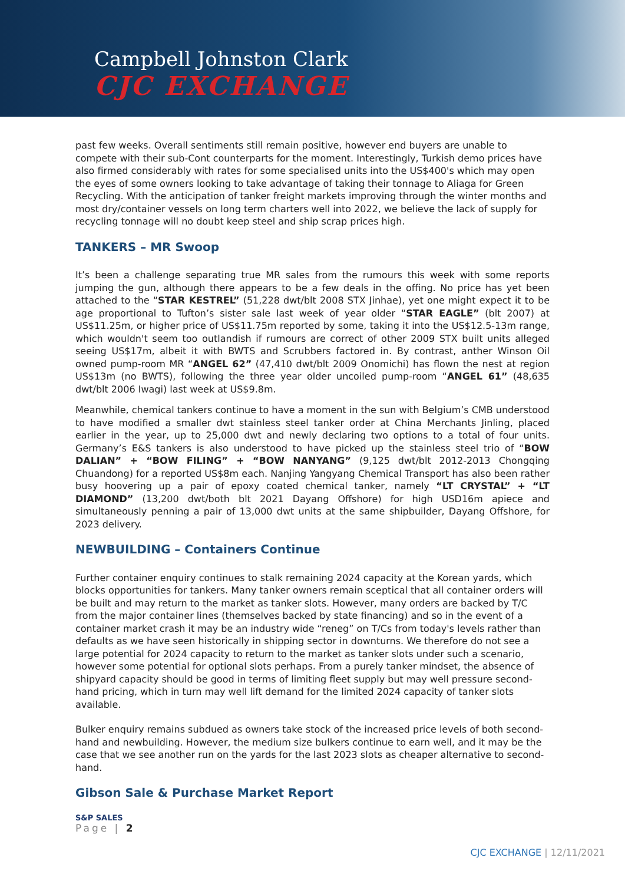Campbell Johnston Clark
CJC EXCHANGE
past few weeks. Overall sentiments still remain positive, however end buyers are unable to compete with their sub-Cont counterparts for the moment. Interestingly, Turkish demo prices have also firmed considerably with rates for some specialised units into the US$400's which may open the eyes of some owners looking to take advantage of taking their tonnage to Aliaga for Green Recycling. With the anticipation of tanker freight markets improving through the winter months and most dry/container vessels on long term charters well into 2022, we believe the lack of supply for recycling tonnage will no doubt keep steel and ship scrap prices high.
TANKERS – MR Swoop
It’s been a challenge separating true MR sales from the rumours this week with some reports jumping the gun, although there appears to be a few deals in the offing. No price has yet been attached to the “STAR KESTREL” (51,228 dwt/blt 2008 STX Jinhae), yet one might expect it to be age proportional to Tufton’s sister sale last week of year older “STAR EAGLE” (blt 2007) at US$11.25m, or higher price of US$11.75m reported by some, taking it into the US$12.5-13m range, which wouldn't seem too outlandish if rumours are correct of other 2009 STX built units alleged seeing US$17m, albeit it with BWTS and Scrubbers factored in. By contrast, anther Winson Oil owned pump-room MR “ANGEL 62” (47,410 dwt/blt 2009 Onomichi) has flown the nest at region US$13m (no BWTS), following the three year older uncoiled pump-room “ANGEL 61” (48,635 dwt/blt 2006 Iwagi) last week at US$9.8m.
Meanwhile, chemical tankers continue to have a moment in the sun with Belgium’s CMB understood to have modified a smaller dwt stainless steel tanker order at China Merchants Jinling, placed earlier in the year, up to 25,000 dwt and newly declaring two options to a total of four units. Germany’s E&S tankers is also understood to have picked up the stainless steel trio of “BOW DALIAN” + “BOW FILING” + “BOW NANYANG” (9,125 dwt/blt 2012-2013 Chongqing Chuandong) for a reported US$8m each. Nanjing Yangyang Chemical Transport has also been rather busy hoovering up a pair of epoxy coated chemical tanker, namely “LT CRYSTAL” + “LT DIAMOND” (13,200 dwt/both blt 2021 Dayang Offshore) for high USD16m apiece and simultaneously penning a pair of 13,000 dwt units at the same shipbuilder, Dayang Offshore, for 2023 delivery.
NEWBUILDING – Containers Continue
Further container enquiry continues to stalk remaining 2024 capacity at the Korean yards, which blocks opportunities for tankers. Many tanker owners remain sceptical that all container orders will be built and may return to the market as tanker slots. However, many orders are backed by T/C from the major container lines (themselves backed by state financing) and so in the event of a container market crash it may be an industry wide “reneg” on T/Cs from today's levels rather than defaults as we have seen historically in shipping sector in downturns. We therefore do not see a large potential for 2024 capacity to return to the market as tanker slots under such a scenario, however some potential for optional slots perhaps. From a purely tanker mindset, the absence of shipyard capacity should be good in terms of limiting fleet supply but may well pressure second-hand pricing, which in turn may well lift demand for the limited 2024 capacity of tanker slots available.
Bulker enquiry remains subdued as owners take stock of the increased price levels of both second-hand and newbuilding. However, the medium size bulkers continue to earn well, and it may be the case that we see another run on the yards for the last 2023 slots as cheaper alternative to second-hand.
Gibson Sale & Purchase Market Report
S&P SALES
Page | 2
CJC EXCHANGE | 12/11/2021